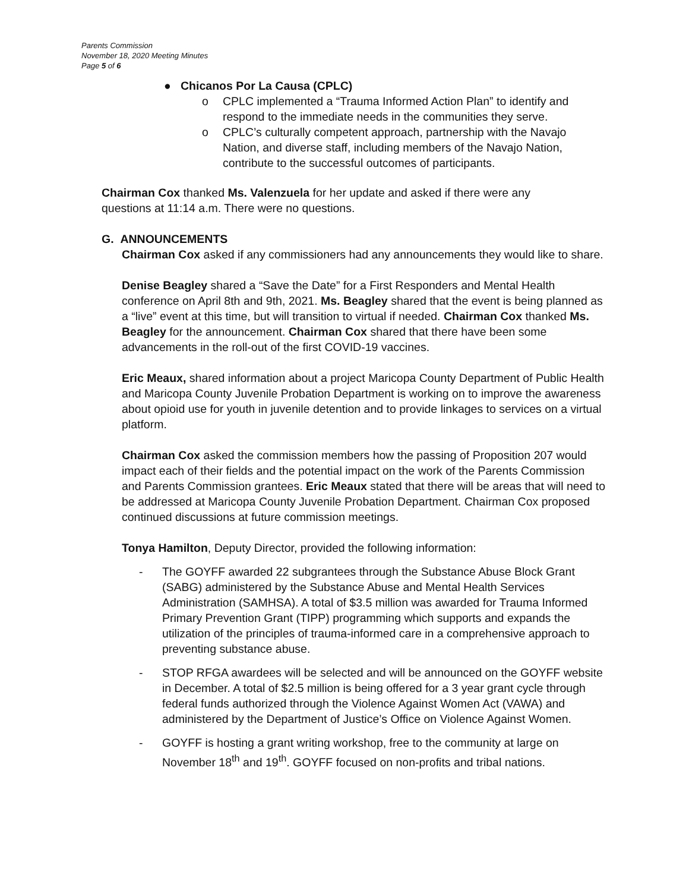Parents Commission
November 18, 2020 Meeting Minutes
Page 5 of 6
● Chicanos Por La Causa (CPLC)
o CPLC implemented a “Trauma Informed Action Plan” to identify and respond to the immediate needs in the communities they serve.
o CPLC’s culturally competent approach, partnership with the Navajo Nation, and diverse staff, including members of the Navajo Nation, contribute to the successful outcomes of participants.
Chairman Cox thanked Ms. Valenzuela for her update and asked if there were any questions at 11:14 a.m. There were no questions.
G. ANNOUNCEMENTS
Chairman Cox asked if any commissioners had any announcements they would like to share.
Denise Beagley shared a “Save the Date” for a First Responders and Mental Health conference on April 8th and 9th, 2021. Ms. Beagley shared that the event is being planned as a “live” event at this time, but will transition to virtual if needed. Chairman Cox thanked Ms. Beagley for the announcement. Chairman Cox shared that there have been some advancements in the roll-out of the first COVID-19 vaccines.
Eric Meaux, shared information about a project Maricopa County Department of Public Health and Maricopa County Juvenile Probation Department is working on to improve the awareness about opioid use for youth in juvenile detention and to provide linkages to services on a virtual platform.
Chairman Cox asked the commission members how the passing of Proposition 207 would impact each of their fields and the potential impact on the work of the Parents Commission and Parents Commission grantees. Eric Meaux stated that there will be areas that will need to be addressed at Maricopa County Juvenile Probation Department. Chairman Cox proposed continued discussions at future commission meetings.
Tonya Hamilton, Deputy Director, provided the following information:
- The GOYFF awarded 22 subgrantees through the Substance Abuse Block Grant (SABG) administered by the Substance Abuse and Mental Health Services Administration (SAMHSA). A total of $3.5 million was awarded for Trauma Informed Primary Prevention Grant (TIPP) programming which supports and expands the utilization of the principles of trauma-informed care in a comprehensive approach to preventing substance abuse.
- STOP RFGA awardees will be selected and will be announced on the GOYFF website in December. A total of $2.5 million is being offered for a 3 year grant cycle through federal funds authorized through the Violence Against Women Act (VAWA) and administered by the Department of Justice’s Office on Violence Against Women.
- GOYFF is hosting a grant writing workshop, free to the community at large on November 18<sup>th</sup> and 19<sup>th</sup>. GOYFF focused on non-profits and tribal nations.